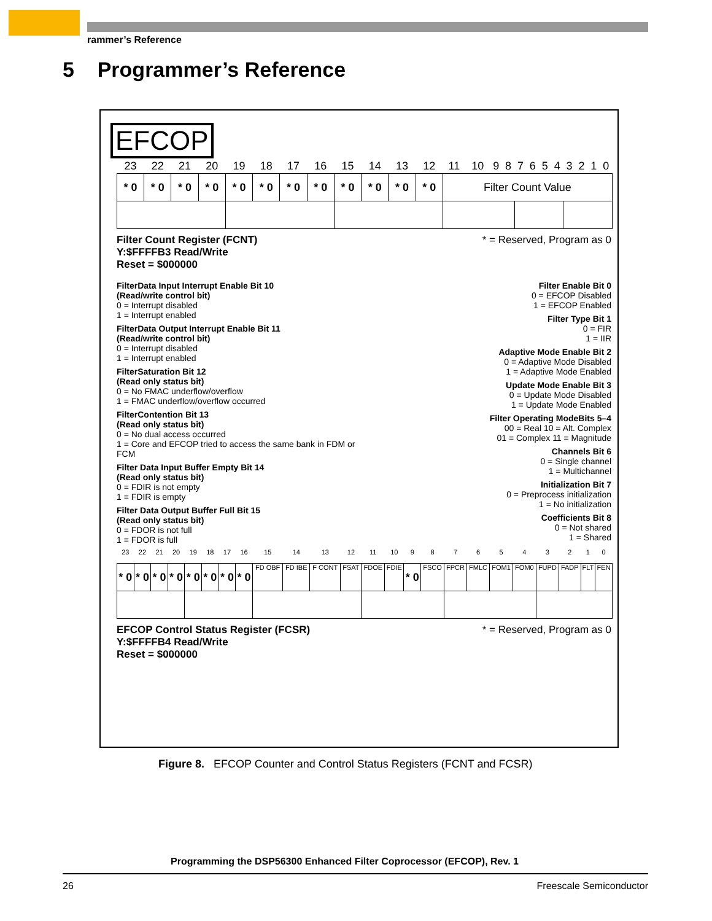rammer’s Reference
5 Programmer’s Reference
EFCOP
| 23 | 22 | 21 | 20 | 19 | 18 | 17 | 16 | 15 | 14 | 13 | 12 | 11 | 10 | 9 | 8 | 7 | 6 | 5 | 4 | 3 | 2 | 1 | 0 |
| * 0 | * 0 | * 0 | * 0 | * 0 | * 0 | * 0 | * 0 | * 0 | * 0 | * 0 | * 0 | Filter Count Value | | | | | | | | | | | |
Filter Count Register (FCNT)
Y:$FFFFB3 Read/Write
Reset = $000000
* = Reserved, Program as 0
FilterData Input Interrupt Enable Bit 10
(Read/write control bit)
0 = Interrupt disabled
1 = Interrupt enabled
FilterData Output Interrupt Enable Bit 11
(Read/write control bit)
0 = Interrupt disabled
1 = Interrupt enabled
FilterSaturation Bit 12
(Read only status bit)
0 = No FMAC underflow/overflow
1 = FMAC underflow/overflow occurred
FilterContention Bit 13
(Read only status bit)
0 = No dual access occurred
1 = Core and EFCOP tried to access the same bank in FDM or FCM
Filter Data Input Buffer Empty Bit 14
(Read only status bit)
0 = FDIR is not empty
1 = FDIR is empty
Filter Data Output Buffer Full Bit 15
(Read only status bit)
0 = FDOR is not full
1 = FDOR is full
Filter Enable Bit 0
0 = EFCOP Disabled
1 = EFCOP Enabled
Filter Type Bit 1
0 = FIR
1 = IIR
Adaptive Mode Enable Bit 2
0 = Adaptive Mode Disabled
1 = Adaptive Mode Enabled
Update Mode Enable Bit 3
0 = Update Mode Disabled
1 = Update Mode Enabled
Filter Operating ModeBits 5–4
00 = Real 10 = Alt. Complex
01 = Complex 11 = Magnitude
Channels Bit 6
0 = Single channel
1 = Multichannel
Initialization Bit 7
0 = Preprocess initialization
1 = No initialization
Coefficients Bit 8
0 = Not shared
1 = Shared
| 23 | 22 | 21 | 20 | 19 | 18 | 17 | 16 | 15 | 14 | 13 | 12 | 11 | 10 | 9 | 8 | 7 | 6 | 5 | 4 | 3 | 2 | 1 | 0 |
| * 0 | * 0 | * 0 | * 0 | * 0 | * 0 | * 0 | * 0 | FD OBF | FD IBE | F CONT | FSAT | FDOE | FDIE | * 0 | FSCO | FPCR | FMLC | FOM1 | FOM0 | FUPD | FADP | FLT | FEN |
EFCOP Control Status Register (FCSR)
Y:$FFFFB4 Read/Write
Reset = $000000
* = Reserved, Program as 0
Figure 8. EFCOP Counter and Control Status Registers (FCNT and FCSR)
Programming the DSP56300 Enhanced Filter Coprocessor (EFCOP), Rev. 1
26 Freescale Semiconductor